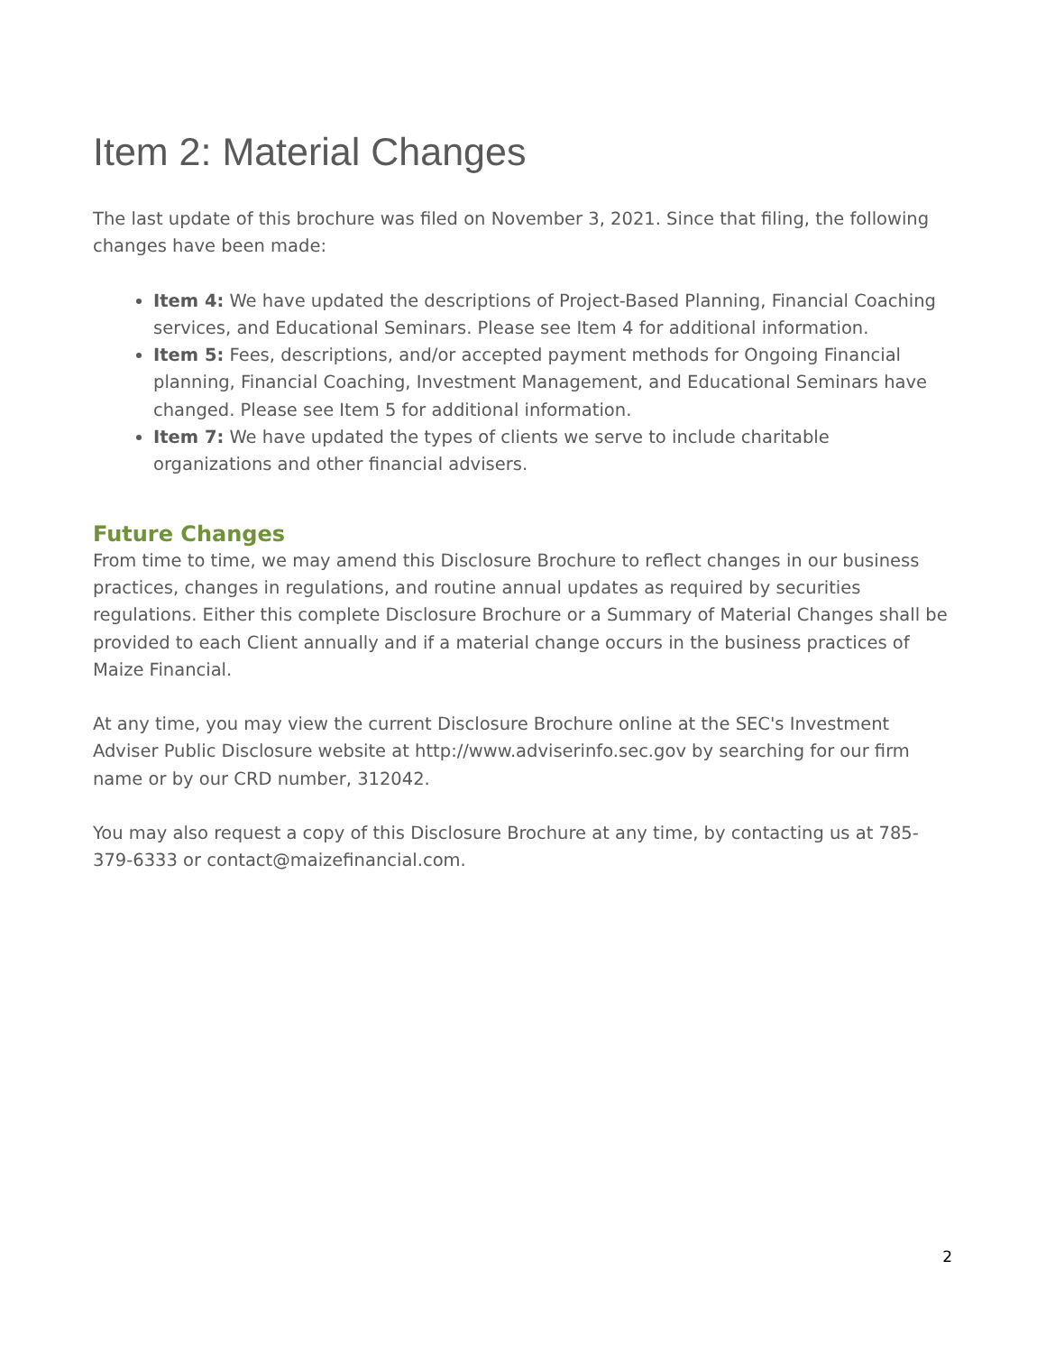Item 2: Material Changes
The last update of this brochure was filed on November 3, 2021. Since that filing, the following changes have been made:
Item 4: We have updated the descriptions of Project-Based Planning, Financial Coaching services, and Educational Seminars. Please see Item 4 for additional information.
Item 5: Fees, descriptions, and/or accepted payment methods for Ongoing Financial planning, Financial Coaching, Investment Management, and Educational Seminars have changed. Please see Item 5 for additional information.
Item 7: We have updated the types of clients we serve to include charitable organizations and other financial advisers.
Future Changes
From time to time, we may amend this Disclosure Brochure to reflect changes in our business practices, changes in regulations, and routine annual updates as required by securities regulations. Either this complete Disclosure Brochure or a Summary of Material Changes shall be provided to each Client annually and if a material change occurs in the business practices of Maize Financial.
At any time, you may view the current Disclosure Brochure online at the SEC's Investment Adviser Public Disclosure website at http://www.adviserinfo.sec.gov by searching for our firm name or by our CRD number, 312042.
You may also request a copy of this Disclosure Brochure at any time, by contacting us at 785-379-6333 or contact@maizefinancial.com.
2